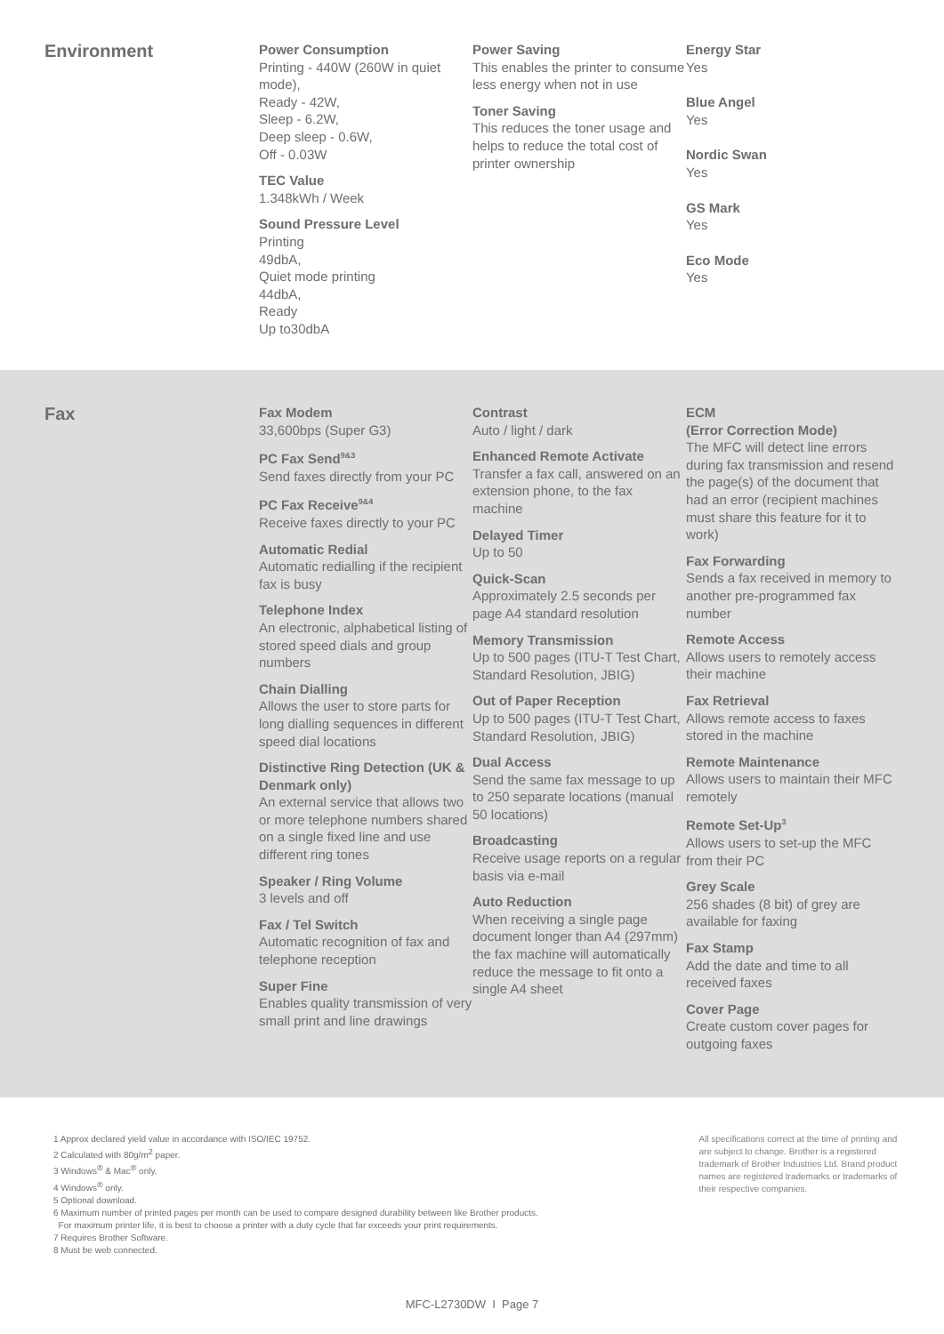Environment
Power Consumption
Printing - 440W (260W in quiet mode),
Ready - 42W,
Sleep - 6.2W,
Deep sleep - 0.6W,
Off - 0.03W
TEC Value
1.348kWh / Week
Sound Pressure Level
Printing
49dbA,
Quiet mode printing
44dbA,
Ready
Up to30dbA
Power Saving
This enables the printer to consume less energy when not in use
Toner Saving
This reduces the toner usage and helps to reduce the total cost of printer ownership
Energy Star
Yes
Blue Angel
Yes
Nordic Swan
Yes
GS Mark
Yes
Eco Mode
Yes
Fax
Fax Modem
33,600bps (Super G3)
PC Fax Send<sup>9&3</sup>
Send faxes directly from your PC
PC Fax Receive<sup>9&4</sup>
Receive faxes directly to your PC
Automatic Redial
Automatic redialling if the recipient fax is busy
Telephone Index
An electronic, alphabetical listing of stored speed dials and group numbers
Chain Dialling
Allows the user to store parts for long dialling sequences in different speed dial locations
Distinctive Ring Detection (UK & Denmark only)
An external service that allows two or more telephone numbers shared on a single fixed line and use different ring tones
Speaker / Ring Volume
3 levels and off
Fax / Tel Switch
Automatic recognition of fax and telephone reception
Super Fine
Enables quality transmission of very small print and line drawings
Contrast
Auto / light / dark
Enhanced Remote Activate
Transfer a fax call, answered on an extension phone, to the fax machine
Delayed Timer
Up to 50
Quick-Scan
Approximately 2.5 seconds per page A4 standard resolution
Memory Transmission
Up to 500 pages (ITU-T Test Chart, Standard Resolution, JBIG)
Out of Paper Reception
Up to 500 pages (ITU-T Test Chart, Standard Resolution, JBIG)
Dual Access
Send the same fax message to up to 250 separate locations (manual 50 locations)
Broadcasting
Receive usage reports on a regular basis via e-mail
Auto Reduction
When receiving a single page document longer than A4 (297mm) the fax machine will automatically reduce the message to fit onto a single A4 sheet
ECM
(Error Correction Mode)
The MFC will detect line errors during fax transmission and resend the page(s) of the document that had an error (recipient machines must share this feature for it to work)
Fax Forwarding
Sends a fax received in memory to another pre-programmed fax number
Remote Access
Allows users to remotely access their machine
Fax Retrieval
Allows remote access to faxes stored in the machine
Remote Maintenance
Allows users to maintain their MFC remotely
Remote Set-Up<sup>3</sup>
Allows users to set-up the MFC from their PC
Grey Scale
256 shades (8 bit) of grey are available for faxing
Fax Stamp
Add the date and time to all received faxes
Cover Page
Create custom cover pages for outgoing faxes
1 Approx declared yield value in accordance with ISO/IEC 19752.
2 Calculated with 80g/m<sup>2</sup> paper.
3 Windows<sup>®</sup> & Mac<sup>®</sup> only.
4 Windows<sup>®</sup> only.
5 Optional download.
6 Maximum number of printed pages per month can be used to compare designed durability between like Brother products.
For maximum printer life, it is best to choose a printer with a duty cycle that far exceeds your print requirements.
7 Requires Brother Software.
8 Must be web connected.
All specifications correct at the time of printing and are subject to change. Brother is a registered trademark of Brother Industries Ltd. Brand product names are registered trademarks or trademarks of their respective companies.
MFC-L2730DW I Page 7